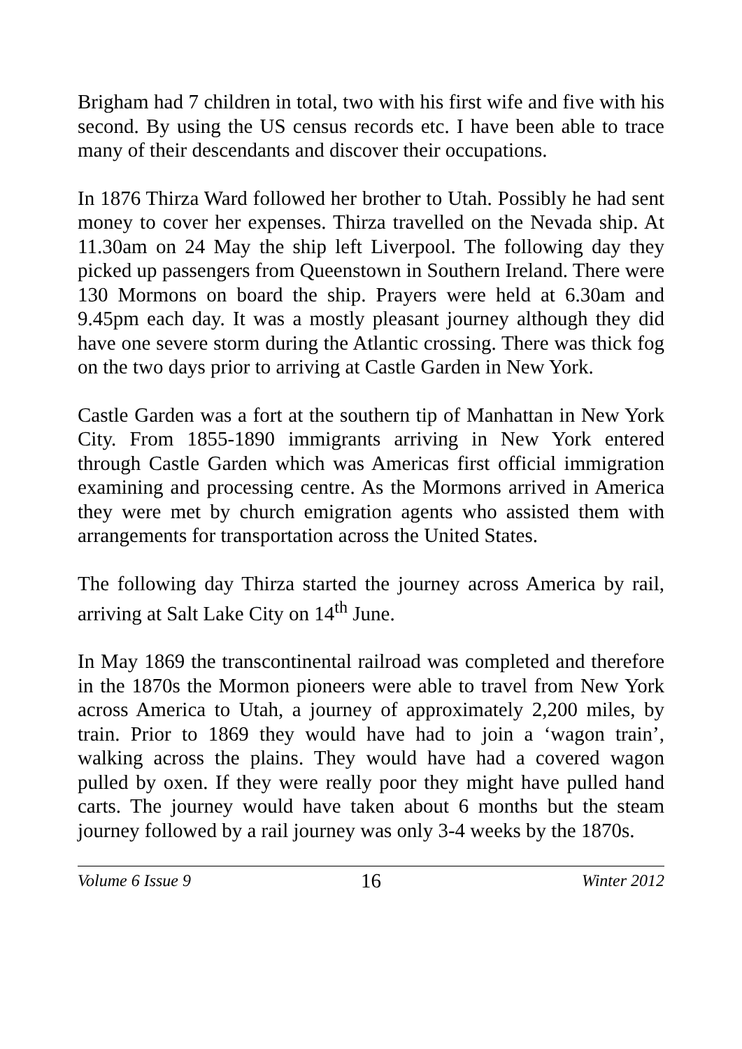Brigham had 7 children in total, two with his first wife and five with his second. By using the US census records etc. I have been able to trace many of their descendants and discover their occupations.
In 1876 Thirza Ward followed her brother to Utah. Possibly he had sent money to cover her expenses. Thirza travelled on the Nevada ship. At 11.30am on 24 May the ship left Liverpool. The following day they picked up passengers from Queenstown in Southern Ireland. There were 130 Mormons on board the ship. Prayers were held at 6.30am and 9.45pm each day. It was a mostly pleasant journey although they did have one severe storm during the Atlantic crossing. There was thick fog on the two days prior to arriving at Castle Garden in New York.
Castle Garden was a fort at the southern tip of Manhattan in New York City. From 1855-1890 immigrants arriving in New York entered through Castle Garden which was Americas first official immigration examining and processing centre. As the Mormons arrived in America they were met by church emigration agents who assisted them with arrangements for transportation across the United States.
The following day Thirza started the journey across America by rail, arriving at Salt Lake City on 14<sup>th</sup> June.
In May 1869 the transcontinental railroad was completed and therefore in the 1870s the Mormon pioneers were able to travel from New York across America to Utah, a journey of approximately 2,200 miles, by train. Prior to 1869 they would have had to join a ‘wagon train’, walking across the plains. They would have had a covered wagon pulled by oxen. If they were really poor they might have pulled hand carts. The journey would have taken about 6 months but the steam journey followed by a rail journey was only 3-4 weeks by the 1870s.
Volume 6 Issue 9 16 Winter 2012